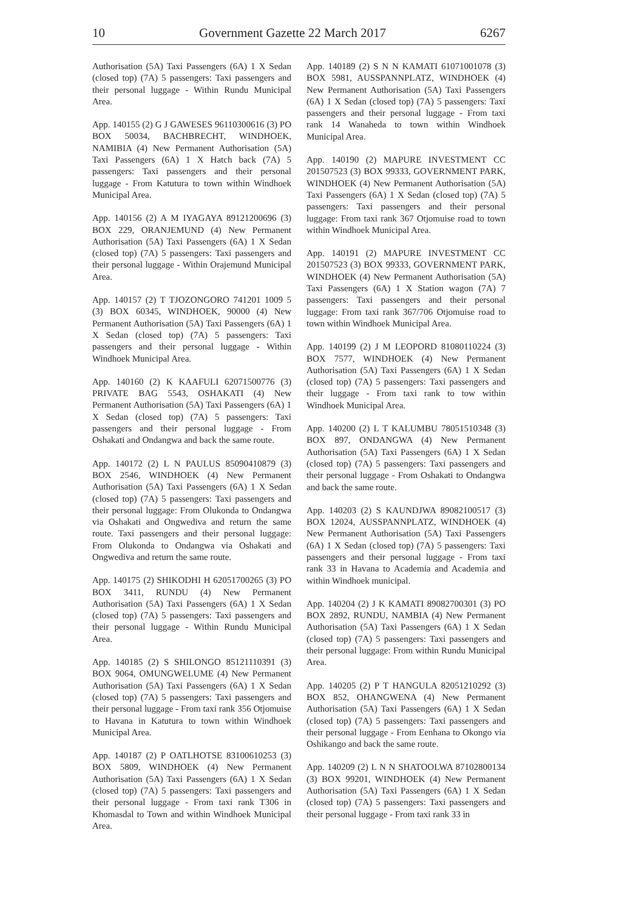10 Government Gazette 22 March 2017 6267
Authorisation (5A) Taxi Passengers (6A) 1 X Sedan (closed top) (7A) 5 passengers: Taxi passengers and their personal luggage - Within Rundu Municipal Area.
App. 140155 (2) G J GAWESES 96110300616 (3) PO BOX 50034, BACHBRECHT, WINDHOEK, NAMIBIA (4) New Permanent Authorisation (5A) Taxi Passengers (6A) 1 X Hatch back (7A) 5 passengers: Taxi passengers and their personal luggage - From Katutura to town within Windhoek Municipal Area.
App. 140156 (2) A M IYAGAYA 89121200696 (3) BOX 229, ORANJEMUND (4) New Permanent Authorisation (5A) Taxi Passengers (6A) 1 X Sedan (closed top) (7A) 5 passengers: Taxi passengers and their personal luggage - Within Orajemund Municipal Area.
App. 140157 (2) T TJOZONGORO 741201 1009 5 (3) BOX 60345, WINDHOEK, 90000 (4) New Permanent Authorisation (5A) Taxi Passengers (6A) 1 X Sedan (closed top) (7A) 5 passengers: Taxi passengers and their personal luggage - Within Windhoek Municipal Area.
App. 140160 (2) K KAAFULI 62071500776 (3) PRIVATE BAG 5543, OSHAKATI (4) New Permanent Authorisation (5A) Taxi Passengers (6A) 1 X Sedan (closed top) (7A) 5 passengers: Taxi passengers and their personal luggage - From Oshakati and Ondangwa and back the same route.
App. 140172 (2) L N PAULUS 85090410879 (3) BOX 2546, WINDHOEK (4) New Permanent Authorisation (5A) Taxi Passengers (6A) 1 X Sedan (closed top) (7A) 5 passengers: Taxi passengers and their personal luggage: From Olukonda to Ondangwa via Oshakati and Ongwediva and return the same route. Taxi passengers and their personal luggage: From Olukonda to Ondangwa via Oshakati and Ongwediva and return the same route.
App. 140175 (2) SHIKODHI H 62051700265 (3) PO BOX 3411, RUNDU (4) New Permanent Authorisation (5A) Taxi Passengers (6A) 1 X Sedan (closed top) (7A) 5 passengers: Taxi passengers and their personal luggage - Within Rundu Municipal Area.
App. 140185 (2) S SHILONGO 85121110391 (3) BOX 9064, OMUNGWELUME (4) New Permanent Authorisation (5A) Taxi Passengers (6A) 1 X Sedan (closed top) (7A) 5 passengers: Taxi passengers and their personal luggage - From taxi rank 356 Otjomuise to Havana in Katutura to town within Windhoek Municipal Area.
App. 140187 (2) P OATLHOTSE 83100610253 (3) BOX 5809, WINDHOEK (4) New Permanent Authorisation (5A) Taxi Passengers (6A) 1 X Sedan (closed top) (7A) 5 passengers: Taxi passengers and their personal luggage - From taxi rank T306 in Khomasdal to Town and within Windhoek Municipal Area.
App. 140189 (2) S N N KAMATI 61071001078 (3) BOX 5981, AUSSPANNPLATZ, WINDHOEK (4) New Permanent Authorisation (5A) Taxi Passengers (6A) 1 X Sedan (closed top) (7A) 5 passengers: Taxi passengers and their personal luggage - From taxi rank 14 Wanaheda to town within Windhoek Municipal Area.
App. 140190 (2) MAPURE INVESTMENT CC 201507523 (3) BOX 99333, GOVERNMENT PARK, WINDHOEK (4) New Permanent Authorisation (5A) Taxi Passengers (6A) 1 X Sedan (closed top) (7A) 5 passengers: Taxi passengers and their personal luggage: From taxi rank 367 Otjomuise road to town within Windhoek Municipal Area.
App. 140191 (2) MAPURE INVESTMENT CC 201507523 (3) BOX 99333, GOVERNMENT PARK, WINDHOEK (4) New Permanent Authorisation (5A) Taxi Passengers (6A) 1 X Station wagon (7A) 7 passengers: Taxi passengers and their personal luggage: From taxi rank 367/706 Otjomuise road to town within Windhoek Municipal Area.
App. 140199 (2) J M LEOPORD 81080110224 (3) BOX 7577, WINDHOEK (4) New Permanent Authorisation (5A) Taxi Passengers (6A) 1 X Sedan (closed top) (7A) 5 passengers: Taxi passengers and their luggage - From taxi rank to tow within Windhoek Municipal Area.
App. 140200 (2) L T KALUMBU 78051510348 (3) BOX 897, ONDANGWA (4) New Permanent Authorisation (5A) Taxi Passengers (6A) 1 X Sedan (closed top) (7A) 5 passengers: Taxi passengers and their personal luggage - From Oshakati to Ondangwa and back the same route.
App. 140203 (2) S KAUNDJWA 89082100517 (3) BOX 12024, AUSSPANNPLATZ, WINDHOEK (4) New Permanent Authorisation (5A) Taxi Passengers (6A) 1 X Sedan (closed top) (7A) 5 passengers: Taxi passengers and their personal luggage - From taxi rank 33 in Havana to Academia and Academia and within Windhoek municipal.
App. 140204 (2) J K KAMATI 89082700301 (3) PO BOX 2892, RUNDU, NAMBIA (4) New Permanent Authorisation (5A) Taxi Passengers (6A) 1 X Sedan (closed top) (7A) 5 passengers: Taxi passengers and their personal luggage: From within Rundu Municipal Area.
App. 140205 (2) P T HANGULA 82051210292 (3) BOX 852, OHANGWENA (4) New Permanent Authorisation (5A) Taxi Passengers (6A) 1 X Sedan (closed top) (7A) 5 passengers: Taxi passengers and their personal luggage - From Eenhana to Okongo via Oshikango and back the same route.
App. 140209 (2) L N N SHATOOLWA 87102800134 (3) BOX 99201, WINDHOEK (4) New Permanent Authorisation (5A) Taxi Passengers (6A) 1 X Sedan (closed top) (7A) 5 passengers: Taxi passengers and their personal luggage - From taxi rank 33 in